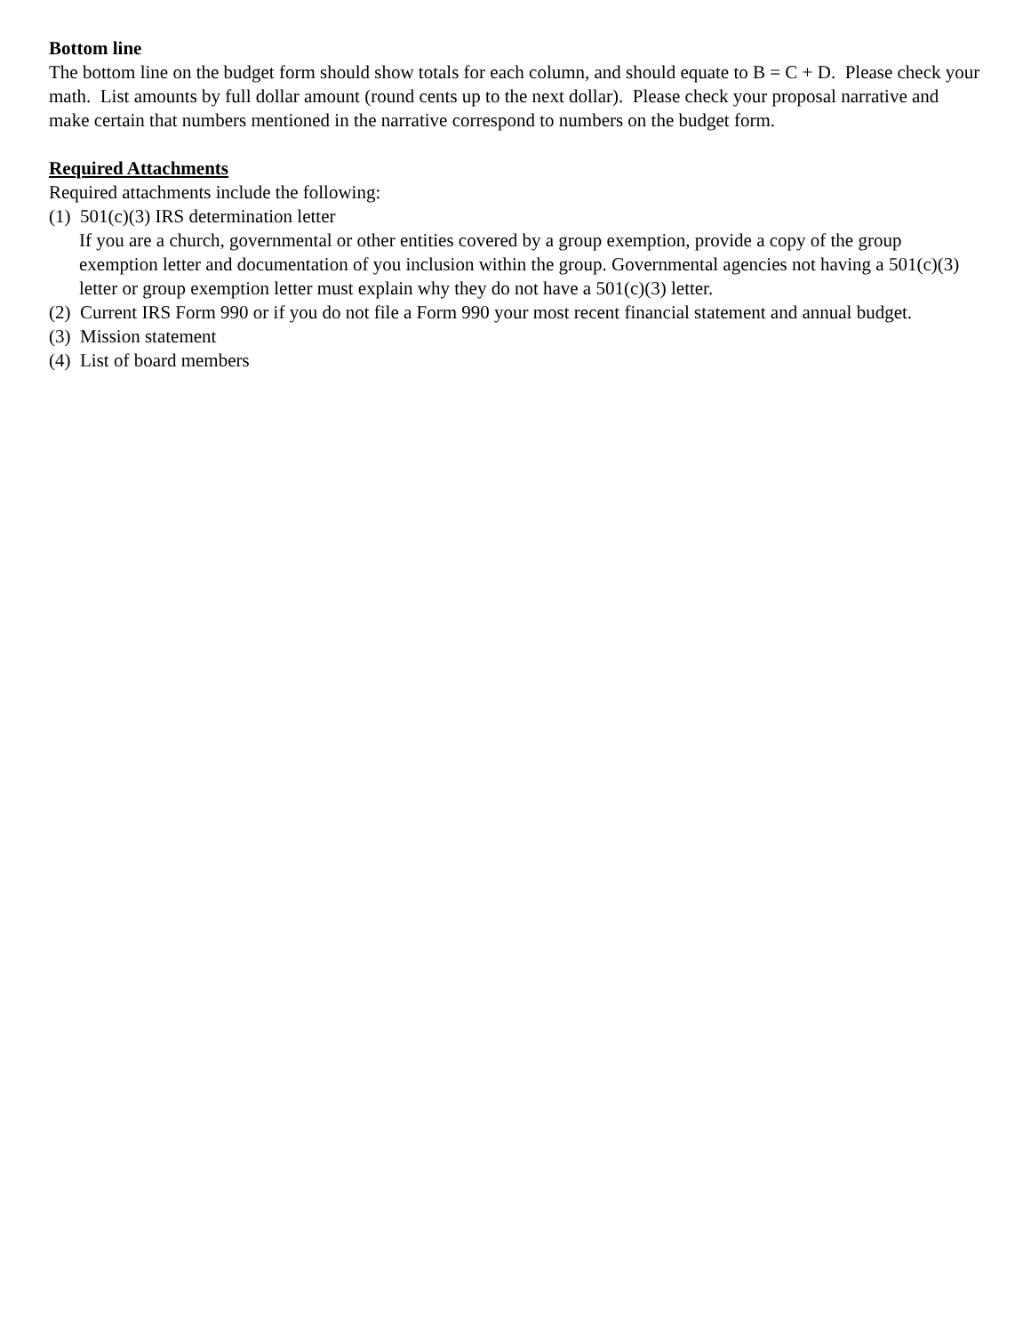Bottom line
The bottom line on the budget form should show totals for each column, and should equate to B = C + D. Please check your math. List amounts by full dollar amount (round cents up to the next dollar). Please check your proposal narrative and make certain that numbers mentioned in the narrative correspond to numbers on the budget form.
Required Attachments
Required attachments include the following:
(1) 501(c)(3) IRS determination letter
If you are a church, governmental or other entities covered by a group exemption, provide a copy of the group exemption letter and documentation of you inclusion within the group. Governmental agencies not having a 501(c)(3) letter or group exemption letter must explain why they do not have a 501(c)(3) letter.
(2) Current IRS Form 990 or if you do not file a Form 990 your most recent financial statement and annual budget.
(3) Mission statement
(4) List of board members